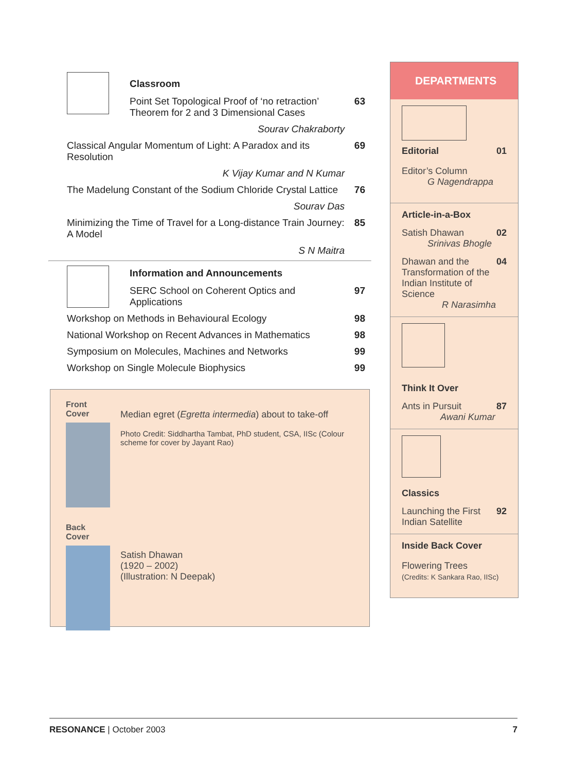Classroom
Point Set Topological Proof of ‘no retraction’ Theorem for 2 and 3 Dimensional Cases 63
Sourav Chakraborty
Classical Angular Momentum of Light: A Paradox and its Resolution 69
K Vijay Kumar and N Kumar
The Madelung Constant of the Sodium Chloride Crystal Lattice 76
Sourav Das
Minimizing the Time of Travel for a Long-distance Train Journey: A Model 85
S N Maitra
Information and Announcements
SERC School on Coherent Optics and Applications 97
Workshop on Methods in Behavioural Ecology 98
National Workshop on Recent Advances in Mathematics 98
Symposium on Molecules, Machines and Networks 99
Workshop on Single Molecule Biophysics 99
Front Cover
Back Cover
Median egret (Egretta intermedia) about to take-off
Photo Credit: Siddhartha Tambat, PhD student, CSA, IISc (Colour scheme for cover by Jayant Rao)
Satish Dhawan
(1920 – 2002)
(Illustration: N Deepak)
DEPARTMENTS
Editorial 01
Editor’s Column
G Nagendrappa
Article-in-a-Box
Satish Dhawan 02
Srinivas Bhogle
Dhawan and the Transformation of the Indian Institute of Science 04
R Narasimha
Think It Over
Ants in Pursuit 87
Awani Kumar
Classics
Launching the First Indian Satellite 92
Inside Back Cover
Flowering Trees
(Credits: K Sankara Rao, IISc)
RESONANCE | October 2003 7